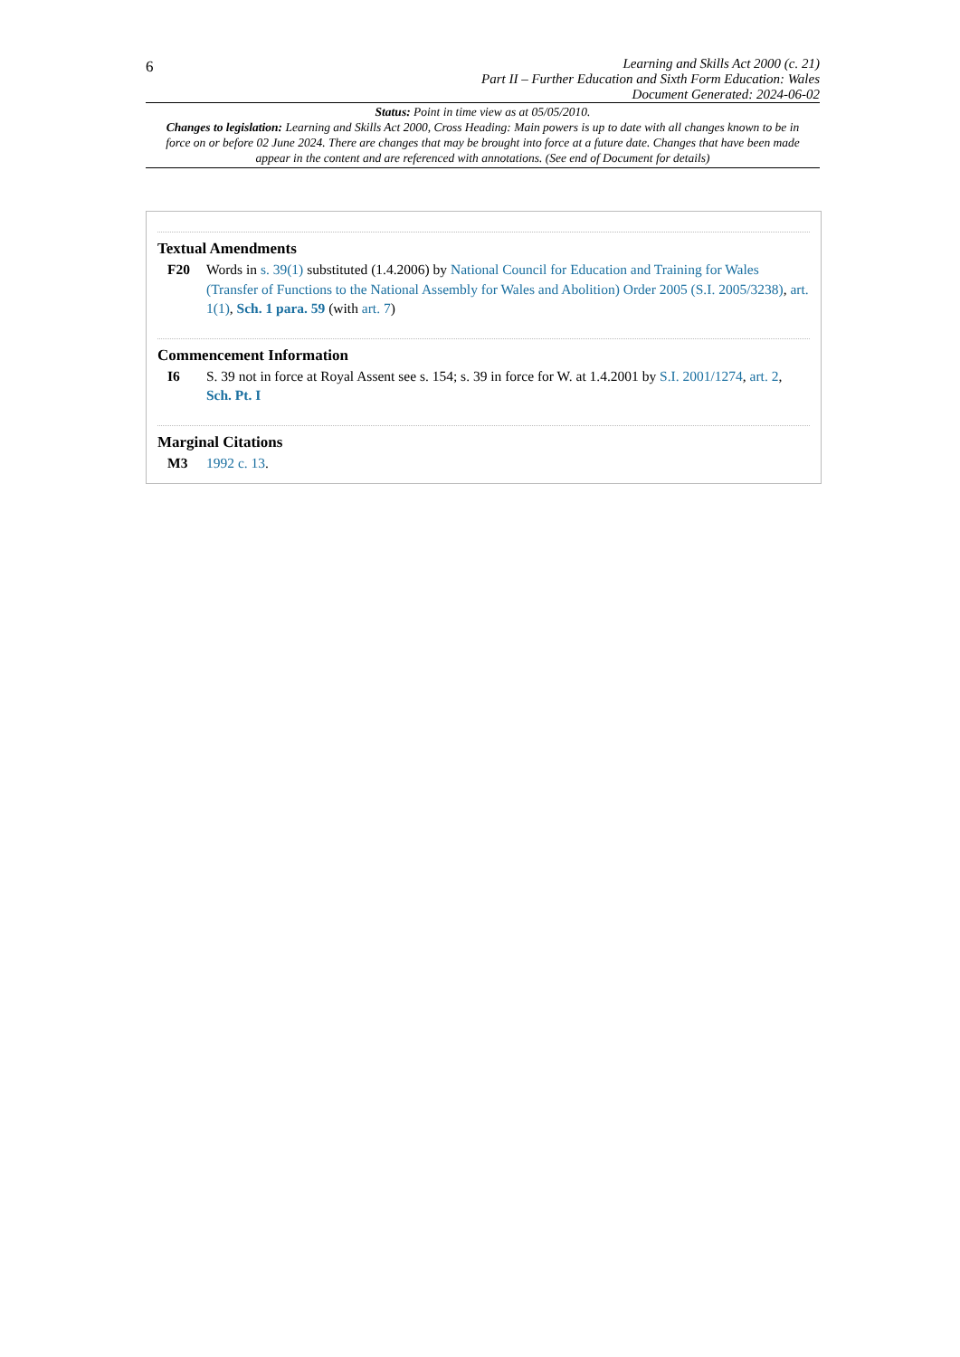6
Learning and Skills Act 2000 (c. 21)
Part II – Further Education and Sixth Form Education: Wales
Document Generated: 2024-06-02
Status: Point in time view as at 05/05/2010.
Changes to legislation: Learning and Skills Act 2000, Cross Heading: Main powers is up to date with all changes known to be in force on or before 02 June 2024. There are changes that may be brought into force at a future date. Changes that have been made appear in the content and are referenced with annotations. (See end of Document for details)
Textual Amendments
F20 Words in s. 39(1) substituted (1.4.2006) by National Council for Education and Training for Wales (Transfer of Functions to the National Assembly for Wales and Abolition) Order 2005 (S.I. 2005/3238), art. 1(1), Sch. 1 para. 59 (with art. 7)
Commencement Information
I6 S. 39 not in force at Royal Assent see s. 154; s. 39 in force for W. at 1.4.2001 by S.I. 2001/1274, art. 2, Sch. Pt. I
Marginal Citations
M3 1992 c. 13.